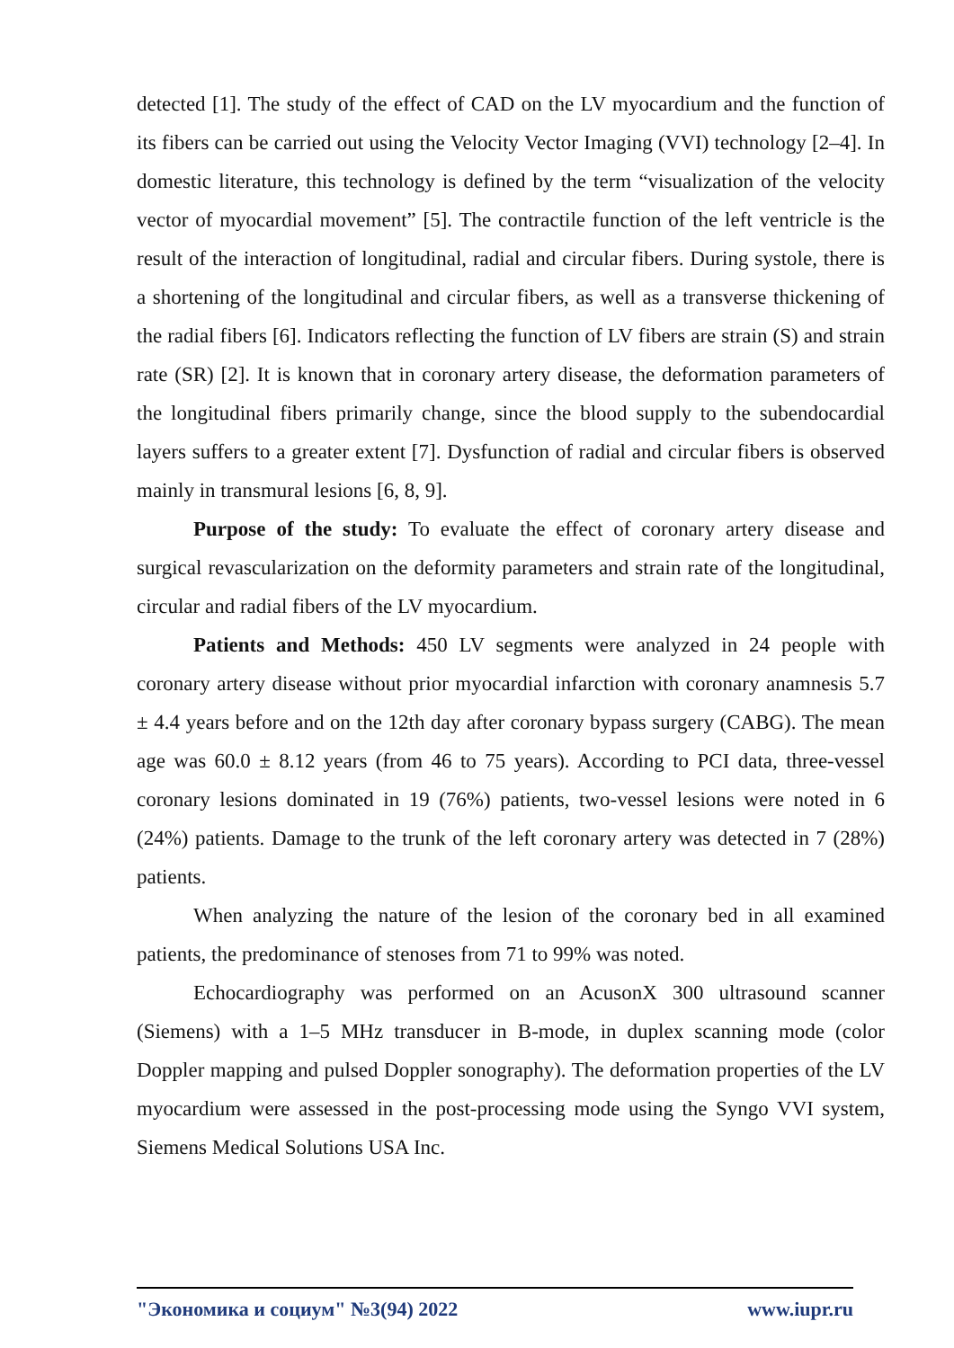detected [1]. The study of the effect of CAD on the LV myocardium and the function of its fibers can be carried out using the Velocity Vector Imaging (VVI) technology [2–4]. In domestic literature, this technology is defined by the term “visualization of the velocity vector of myocardial movement” [5]. The contractile function of the left ventricle is the result of the interaction of longitudinal, radial and circular fibers. During systole, there is a shortening of the longitudinal and circular fibers, as well as a transverse thickening of the radial fibers [6]. Indicators reflecting the function of LV fibers are strain (S) and strain rate (SR) [2]. It is known that in coronary artery disease, the deformation parameters of the longitudinal fibers primarily change, since the blood supply to the subendocardial layers suffers to a greater extent [7]. Dysfunction of radial and circular fibers is observed mainly in transmural lesions [6, 8, 9].
Purpose of the study: To evaluate the effect of coronary artery disease and surgical revascularization on the deformity parameters and strain rate of the longitudinal, circular and radial fibers of the LV myocardium.
Patients and Methods: 450 LV segments were analyzed in 24 people with coronary artery disease without prior myocardial infarction with coronary anamnesis 5.7 ± 4.4 years before and on the 12th day after coronary bypass surgery (CABG). The mean age was 60.0 ± 8.12 years (from 46 to 75 years). According to PCI data, three-vessel coronary lesions dominated in 19 (76%) patients, two-vessel lesions were noted in 6 (24%) patients. Damage to the trunk of the left coronary artery was detected in 7 (28%) patients.
When analyzing the nature of the lesion of the coronary bed in all examined patients, the predominance of stenoses from 71 to 99% was noted.
Echocardiography was performed on an AcusonX 300 ultrasound scanner (Siemens) with a 1–5 MHz transducer in B-mode, in duplex scanning mode (color Doppler mapping and pulsed Doppler sonography). The deformation properties of the LV myocardium were assessed in the post-processing mode using the Syngo VVI system, Siemens Medical Solutions USA Inc.
"Экономика и социум" №3(94) 2022 www.iupr.ru